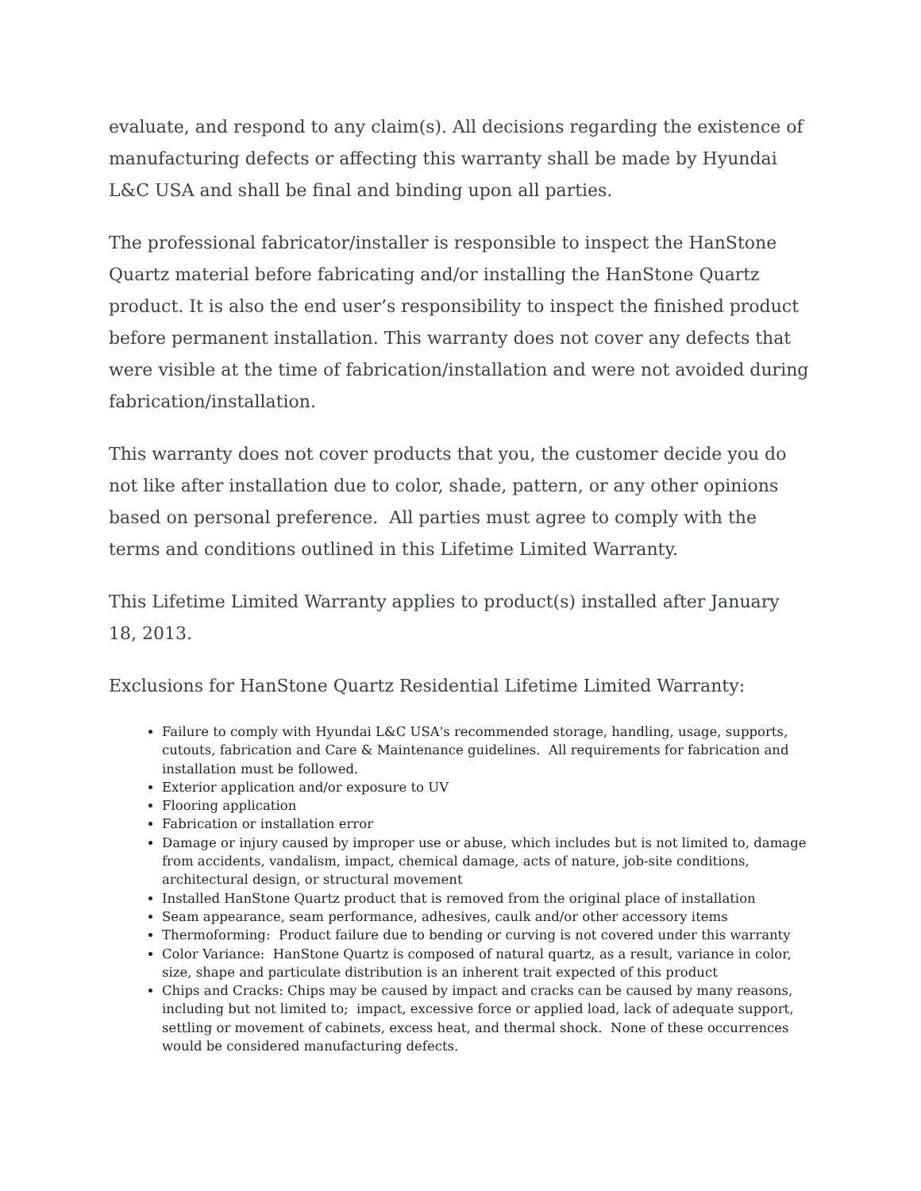evaluate, and respond to any claim(s). All decisions regarding the existence of manufacturing defects or affecting this warranty shall be made by Hyundai L&C USA and shall be final and binding upon all parties.
The professional fabricator/installer is responsible to inspect the HanStone Quartz material before fabricating and/or installing the HanStone Quartz product. It is also the end user’s responsibility to inspect the finished product before permanent installation. This warranty does not cover any defects that were visible at the time of fabrication/installation and were not avoided during fabrication/installation.
This warranty does not cover products that you, the customer decide you do not like after installation due to color, shade, pattern, or any other opinions based on personal preference. All parties must agree to comply with the terms and conditions outlined in this Lifetime Limited Warranty.
This Lifetime Limited Warranty applies to product(s) installed after January 18, 2013.
Exclusions for HanStone Quartz Residential Lifetime Limited Warranty:
Failure to comply with Hyundai L&C USA's recommended storage, handling, usage, supports, cutouts, fabrication and Care & Maintenance guidelines. All requirements for fabrication and installation must be followed.
Exterior application and/or exposure to UV
Flooring application
Fabrication or installation error
Damage or injury caused by improper use or abuse, which includes but is not limited to, damage from accidents, vandalism, impact, chemical damage, acts of nature, job-site conditions, architectural design, or structural movement
Installed HanStone Quartz product that is removed from the original place of installation
Seam appearance, seam performance, adhesives, caulk and/or other accessory items
Thermoforming: Product failure due to bending or curving is not covered under this warranty
Color Variance: HanStone Quartz is composed of natural quartz, as a result, variance in color, size, shape and particulate distribution is an inherent trait expected of this product
Chips and Cracks: Chips may be caused by impact and cracks can be caused by many reasons, including but not limited to; impact, excessive force or applied load, lack of adequate support, settling or movement of cabinets, excess heat, and thermal shock. None of these occurrences would be considered manufacturing defects.